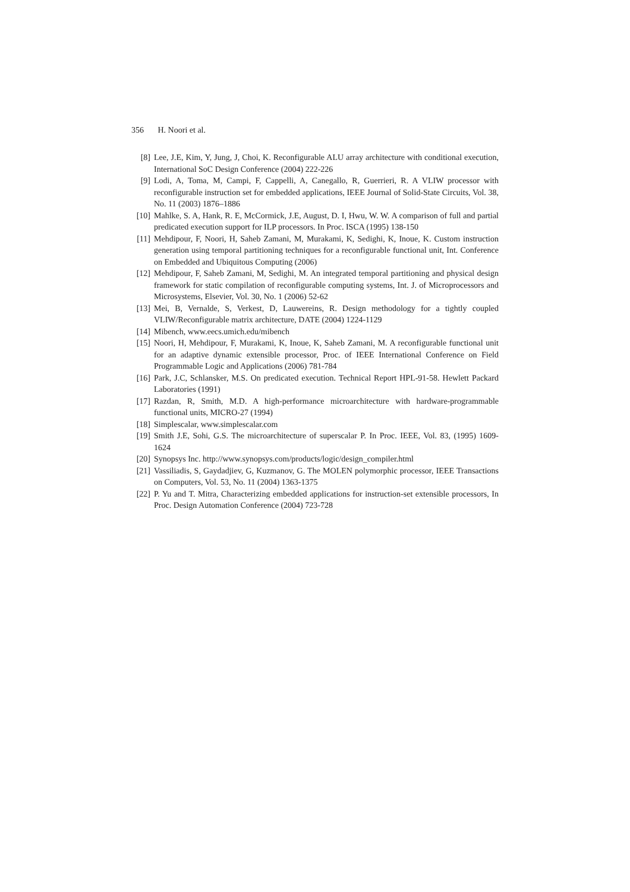356 H. Noori et al.
[8] Lee, J.E, Kim, Y, Jung, J, Choi, K. Reconfigurable ALU array architecture with conditional execution, International SoC Design Conference (2004) 222-226
[9] Lodi, A, Toma, M, Campi, F, Cappelli, A, Canegallo, R, Guerrieri, R. A VLIW processor with reconfigurable instruction set for embedded applications, IEEE Journal of Solid-State Circuits, Vol. 38, No. 11 (2003) 1876–1886
[10] Mahlke, S. A, Hank, R. E, McCormick, J.E, August, D. I, Hwu, W. W. A comparison of full and partial predicated execution support for ILP processors. In Proc. ISCA (1995) 138-150
[11] Mehdipour, F, Noori, H, Saheb Zamani, M, Murakami, K, Sedighi, K, Inoue, K. Custom instruction generation using temporal partitioning techniques for a reconfigurable functional unit, Int. Conference on Embedded and Ubiquitous Computing (2006)
[12] Mehdipour, F, Saheb Zamani, M, Sedighi, M. An integrated temporal partitioning and physical design framework for static compilation of reconfigurable computing systems, Int. J. of Microprocessors and Microsystems, Elsevier, Vol. 30, No. 1 (2006) 52-62
[13] Mei, B, Vernalde, S, Verkest, D, Lauwereins, R. Design methodology for a tightly coupled VLIW/Reconfigurable matrix architecture, DATE (2004) 1224-1129
[14] Mibench, www.eecs.umich.edu/mibench
[15] Noori, H, Mehdipour, F, Murakami, K, Inoue, K, Saheb Zamani, M. A reconfigurable functional unit for an adaptive dynamic extensible processor, Proc. of IEEE International Conference on Field Programmable Logic and Applications (2006) 781-784
[16] Park, J.C, Schlansker, M.S. On predicated execution. Technical Report HPL-91-58. Hewlett Packard Laboratories (1991)
[17] Razdan, R, Smith, M.D. A high-performance microarchitecture with hardware-programmable functional units, MICRO-27 (1994)
[18] Simplescalar, www.simplescalar.com
[19] Smith J.E, Sohi, G.S. The microarchitecture of superscalar P. In Proc. IEEE, Vol. 83, (1995) 1609- 1624
[20] Synopsys Inc. http://www.synopsys.com/products/logic/design_compiler.html
[21] Vassiliadis, S, Gaydadjiev, G, Kuzmanov, G. The MOLEN polymorphic processor, IEEE Transactions on Computers, Vol. 53, No. 11 (2004) 1363-1375
[22] P. Yu and T. Mitra, Characterizing embedded applications for instruction-set extensible processors, In Proc. Design Automation Conference (2004) 723-728